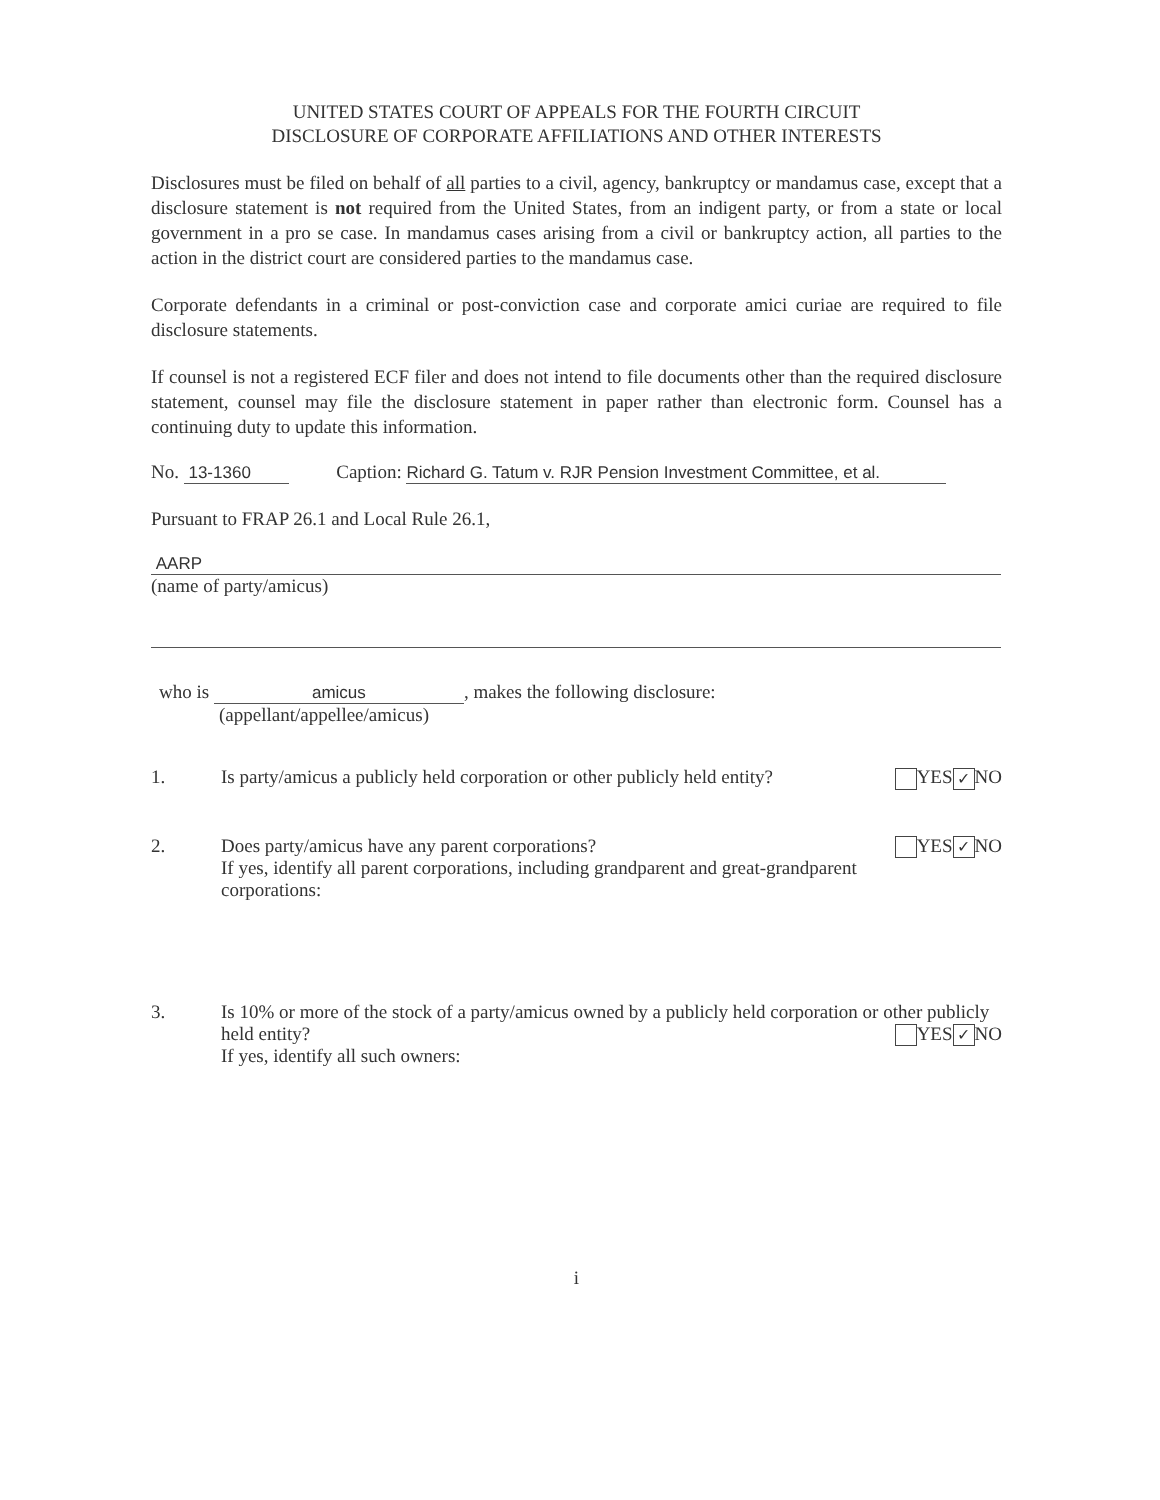UNITED STATES COURT OF APPEALS FOR THE FOURTH CIRCUIT
DISCLOSURE OF CORPORATE AFFILIATIONS AND OTHER INTERESTS
Disclosures must be filed on behalf of all parties to a civil, agency, bankruptcy or mandamus case, except that a disclosure statement is not required from the United States, from an indigent party, or from a state or local government in a pro se case. In mandamus cases arising from a civil or bankruptcy action, all parties to the action in the district court are considered parties to the mandamus case.
Corporate defendants in a criminal or post-conviction case and corporate amici curiae are required to file disclosure statements.
If counsel is not a registered ECF filer and does not intend to file documents other than the required disclosure statement, counsel may file the disclosure statement in paper rather than electronic form. Counsel has a continuing duty to update this information.
No. 13-1360 Caption: Richard G. Tatum v. RJR Pension Investment Committee, et al.
Pursuant to FRAP 26.1 and Local Rule 26.1,
AARP
(name of party/amicus)
who is amicus, makes the following disclosure:
(appellant/appellee/amicus)
1. Is party/amicus a publicly held corporation or other publicly held entity? YES ✓ NO
2. Does party/amicus have any parent corporations? YES ✓ NO
If yes, identify all parent corporations, including grandparent and great-grandparent corporations:
3. Is 10% or more of the stock of a party/amicus owned by a publicly held corporation or other publicly held entity? YES ✓ NO
If yes, identify all such owners:
i